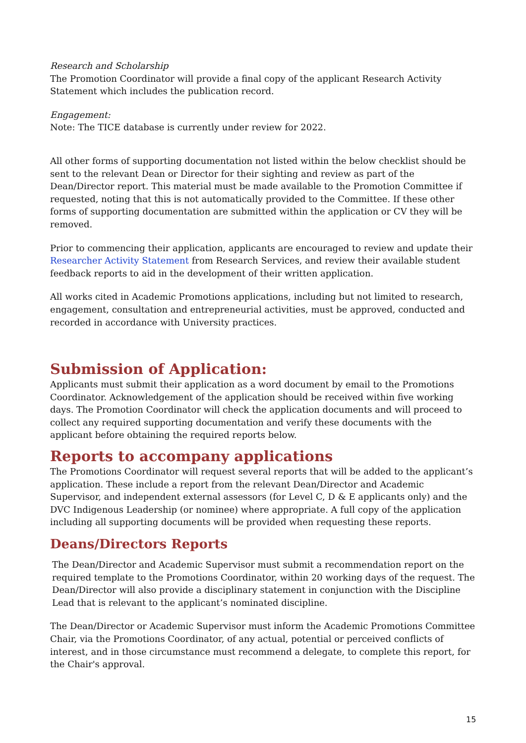Research and Scholarship
The Promotion Coordinator will provide a final copy of the applicant Research Activity Statement which includes the publication record.
Engagement:
Note: The TICE database is currently under review for 2022.
All other forms of supporting documentation not listed within the below checklist should be sent to the relevant Dean or Director for their sighting and review as part of the Dean/Director report. This material must be made available to the Promotion Committee if requested, noting that this is not automatically provided to the Committee. If these other forms of supporting documentation are submitted within the application or CV they will be removed.
Prior to commencing their application, applicants are encouraged to review and update their Researcher Activity Statement from Research Services, and review their available student feedback reports to aid in the development of their written application.
All works cited in Academic Promotions applications, including but not limited to research, engagement, consultation and entrepreneurial activities, must be approved, conducted and recorded in accordance with University practices.
Submission of Application:
Applicants must submit their application as a word document by email to the Promotions Coordinator. Acknowledgement of the application should be received within five working days. The Promotion Coordinator will check the application documents and will proceed to collect any required supporting documentation and verify these documents with the applicant before obtaining the required reports below.
Reports to accompany applications
The Promotions Coordinator will request several reports that will be added to the applicant’s application. These include a report from the relevant Dean/Director and Academic Supervisor, and independent external assessors (for Level C, D & E applicants only) and the DVC Indigenous Leadership (or nominee) where appropriate. A full copy of the application including all supporting documents will be provided when requesting these reports.
Deans/Directors Reports
The Dean/Director and Academic Supervisor must submit a recommendation report on the required template to the Promotions Coordinator, within 20 working days of the request. The Dean/Director will also provide a disciplinary statement in conjunction with the Discipline Lead that is relevant to the applicant’s nominated discipline.
The Dean/Director or Academic Supervisor must inform the Academic Promotions Committee Chair, via the Promotions Coordinator, of any actual, potential or perceived conflicts of interest, and in those circumstance must recommend a delegate, to complete this report, for the Chair's approval.
15